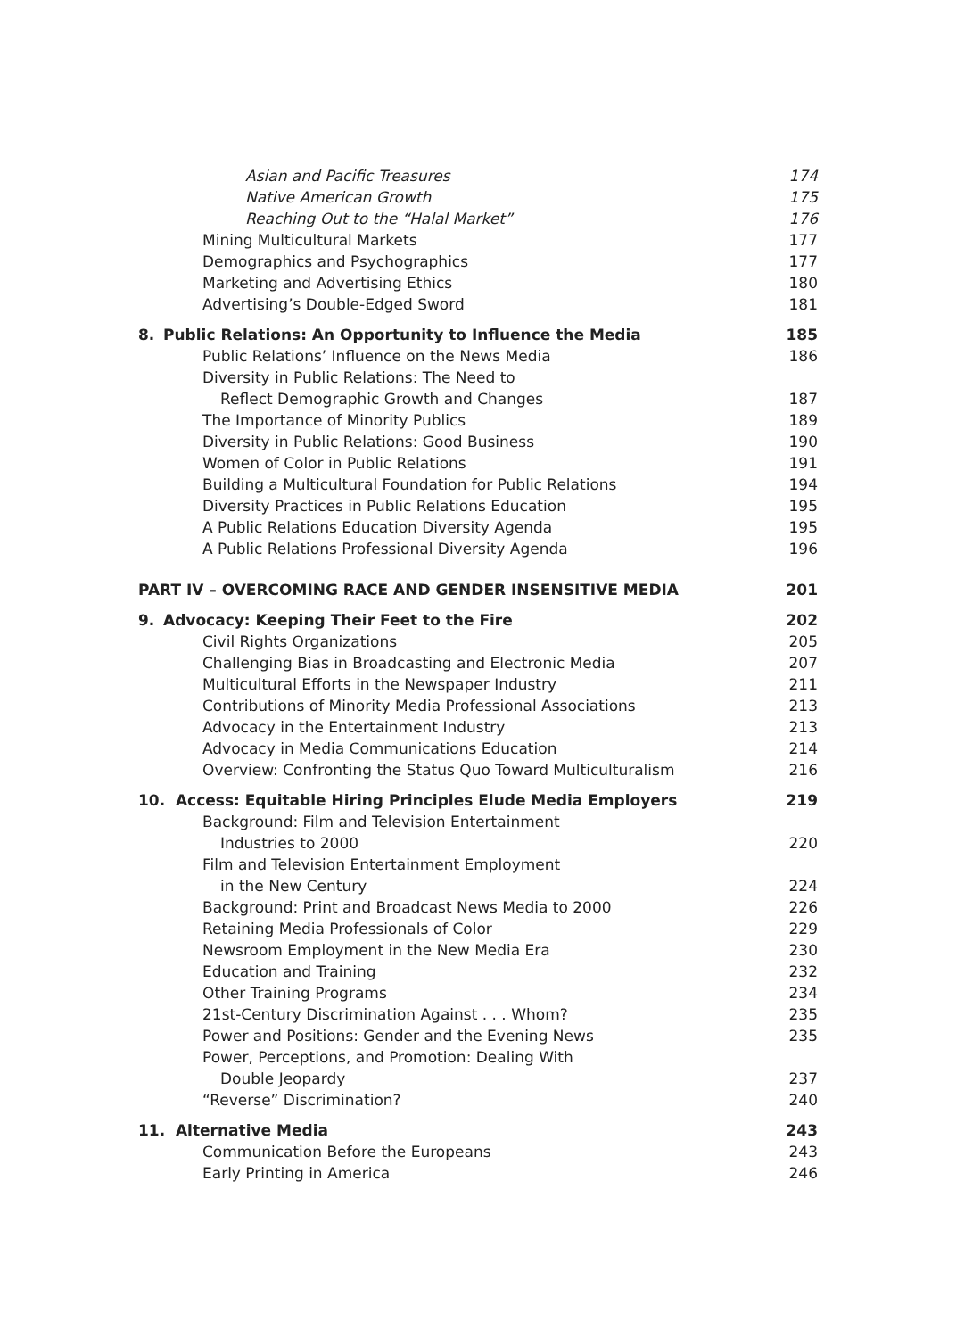Asian and Pacific Treasures 174
Native American Growth 175
Reaching Out to the “Halal Market” 176
Mining Multicultural Markets 177
Demographics and Psychographics 177
Marketing and Advertising Ethics 180
Advertising’s Double-Edged Sword 181
8. Public Relations: An Opportunity to Influence the Media 185
Public Relations’ Influence on the News Media 186
Diversity in Public Relations: The Need to
Reflect Demographic Growth and Changes 187
The Importance of Minority Publics 189
Diversity in Public Relations: Good Business 190
Women of Color in Public Relations 191
Building a Multicultural Foundation for Public Relations 194
Diversity Practices in Public Relations Education 195
A Public Relations Education Diversity Agenda 195
A Public Relations Professional Diversity Agenda 196
PART IV – OVERCOMING RACE AND GENDER INSENSITIVE MEDIA 201
9. Advocacy: Keeping Their Feet to the Fire 202
Civil Rights Organizations 205
Challenging Bias in Broadcasting and Electronic Media 207
Multicultural Efforts in the Newspaper Industry 211
Contributions of Minority Media Professional Associations 213
Advocacy in the Entertainment Industry 213
Advocacy in Media Communications Education 214
Overview: Confronting the Status Quo Toward Multiculturalism 216
10. Access: Equitable Hiring Principles Elude Media Employers 219
Background: Film and Television Entertainment
Industries to 2000 220
Film and Television Entertainment Employment
in the New Century 224
Background: Print and Broadcast News Media to 2000 226
Retaining Media Professionals of Color 229
Newsroom Employment in the New Media Era 230
Education and Training 232
Other Training Programs 234
21st-Century Discrimination Against . . . Whom? 235
Power and Positions: Gender and the Evening News 235
Power, Perceptions, and Promotion: Dealing With
Double Jeopardy 237
“Reverse” Discrimination? 240
11. Alternative Media 243
Communication Before the Europeans 243
Early Printing in America 246